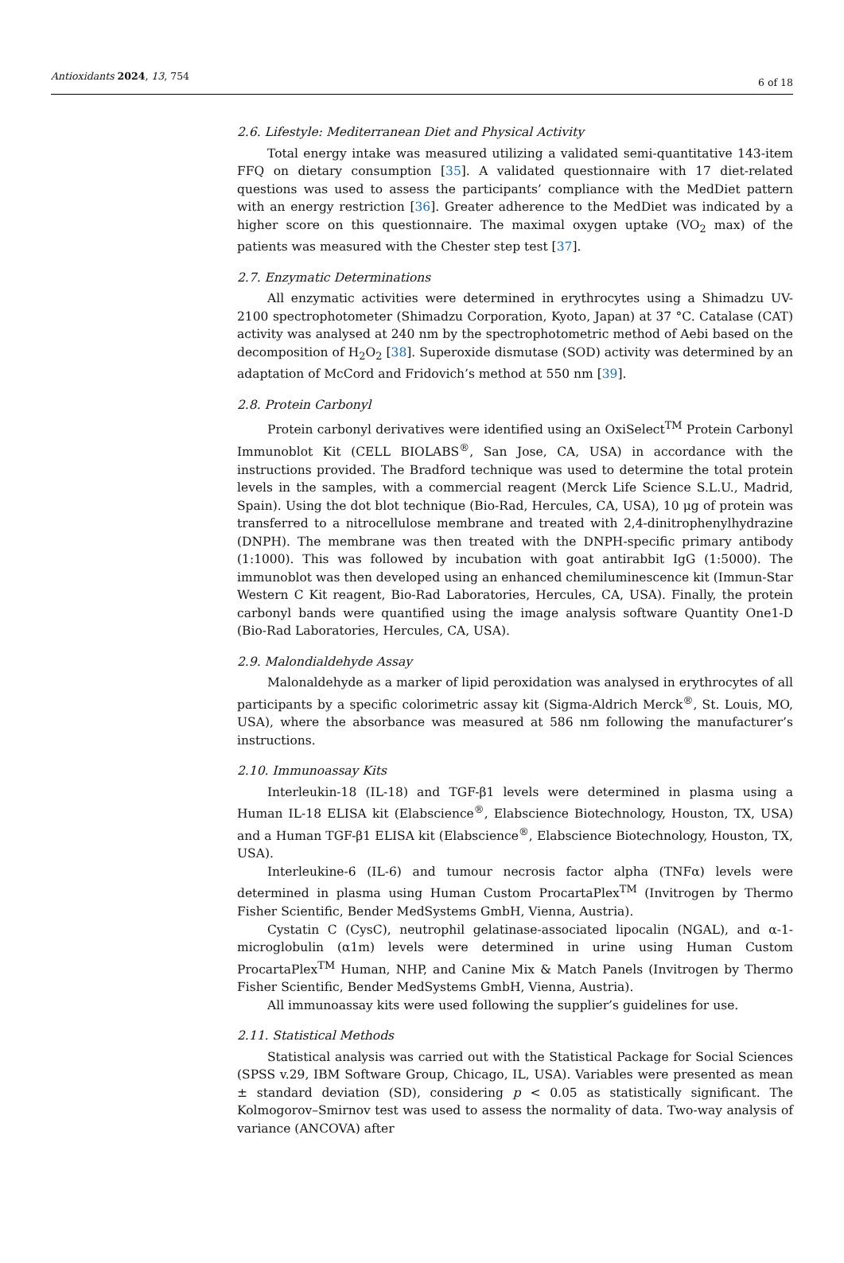Antioxidants 2024, 13, 754 6 of 18
2.6. Lifestyle: Mediterranean Diet and Physical Activity
Total energy intake was measured utilizing a validated semi-quantitative 143-item FFQ on dietary consumption [35]. A validated questionnaire with 17 diet-related questions was used to assess the participants’ compliance with the MedDiet pattern with an energy restriction [36]. Greater adherence to the MedDiet was indicated by a higher score on this questionnaire. The maximal oxygen uptake (VO<sub>2</sub> max) of the patients was measured with the Chester step test [37].
2.7. Enzymatic Determinations
All enzymatic activities were determined in erythrocytes using a Shimadzu UV-2100 spectrophotometer (Shimadzu Corporation, Kyoto, Japan) at 37 °C. Catalase (CAT) activity was analysed at 240 nm by the spectrophotometric method of Aebi based on the decomposition of H<sub>2</sub>O<sub>2</sub> [38]. Superoxide dismutase (SOD) activity was determined by an adaptation of McCord and Fridovich’s method at 550 nm [39].
2.8. Protein Carbonyl
Protein carbonyl derivatives were identified using an OxiSelect<sup>TM</sup> Protein Carbonyl Immunoblot Kit (CELL BIOLABS<sup>®</sup>, San Jose, CA, USA) in accordance with the instructions provided. The Bradford technique was used to determine the total protein levels in the samples, with a commercial reagent (Merck Life Science S.L.U., Madrid, Spain). Using the dot blot technique (Bio-Rad, Hercules, CA, USA), 10 μg of protein was transferred to a nitrocellulose membrane and treated with 2,4-dinitrophenylhydrazine (DNPH). The membrane was then treated with the DNPH-specific primary antibody (1:1000). This was followed by incubation with goat antirabbit IgG (1:5000). The immunoblot was then developed using an enhanced chemiluminescence kit (Immun-Star Western C Kit reagent, Bio-Rad Laboratories, Hercules, CA, USA). Finally, the protein carbonyl bands were quantified using the image analysis software Quantity One1-D (Bio-Rad Laboratories, Hercules, CA, USA).
2.9. Malondialdehyde Assay
Malonaldehyde as a marker of lipid peroxidation was analysed in erythrocytes of all participants by a specific colorimetric assay kit (Sigma-Aldrich Merck<sup>®</sup>, St. Louis, MO, USA), where the absorbance was measured at 586 nm following the manufacturer’s instructions.
2.10. Immunoassay Kits
Interleukin-18 (IL-18) and TGF-β1 levels were determined in plasma using a Human IL-18 ELISA kit (Elabscience<sup>®</sup>, Elabscience Biotechnology, Houston, TX, USA) and a Human TGF-β1 ELISA kit (Elabscience<sup>®</sup>, Elabscience Biotechnology, Houston, TX, USA).
Interleukine-6 (IL-6) and tumour necrosis factor alpha (TNFα) levels were determined in plasma using Human Custom ProcartaPlex<sup>TM</sup> (Invitrogen by Thermo Fisher Scientific, Bender MedSystems GmbH, Vienna, Austria).
Cystatin C (CysC), neutrophil gelatinase-associated lipocalin (NGAL), and α-1-microglobulin (α1m) levels were determined in urine using Human Custom ProcartaPlex<sup>TM</sup> Human, NHP, and Canine Mix & Match Panels (Invitrogen by Thermo Fisher Scientific, Bender MedSystems GmbH, Vienna, Austria).
All immunoassay kits were used following the supplier’s guidelines for use.
2.11. Statistical Methods
Statistical analysis was carried out with the Statistical Package for Social Sciences (SPSS v.29, IBM Software Group, Chicago, IL, USA). Variables were presented as mean ± standard deviation (SD), considering p < 0.05 as statistically significant. The Kolmogorov–Smirnov test was used to assess the normality of data. Two-way analysis of variance (ANCOVA) after